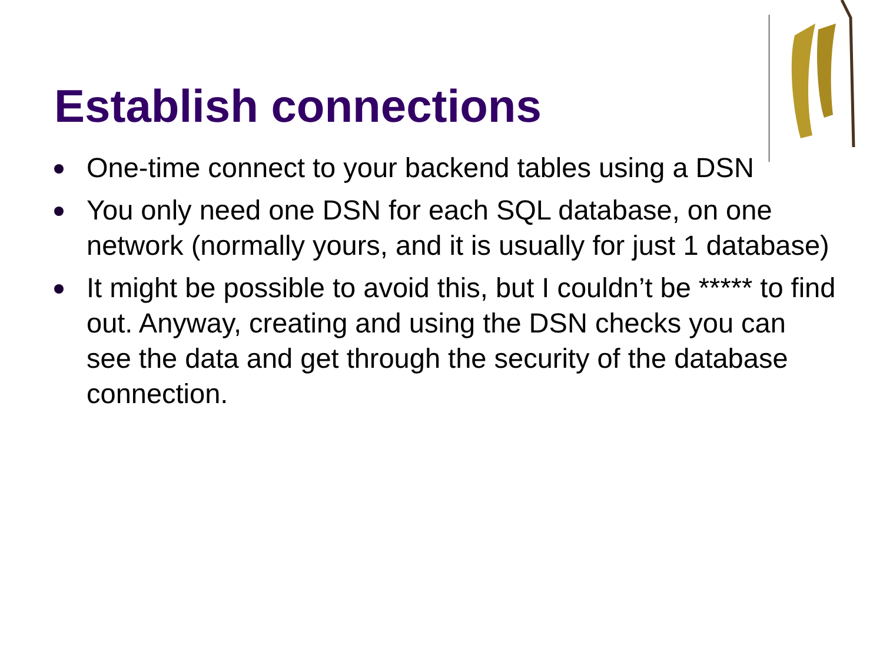Establish connections
One-time connect to your backend tables using a DSN
You only need one DSN for each SQL database, on one network (normally yours, and it is usually for just 1 database)
It might be possible to avoid this, but I couldn’t be ***** to find out. Anyway, creating and using the DSN checks you can see the data and get through the security of the database connection.